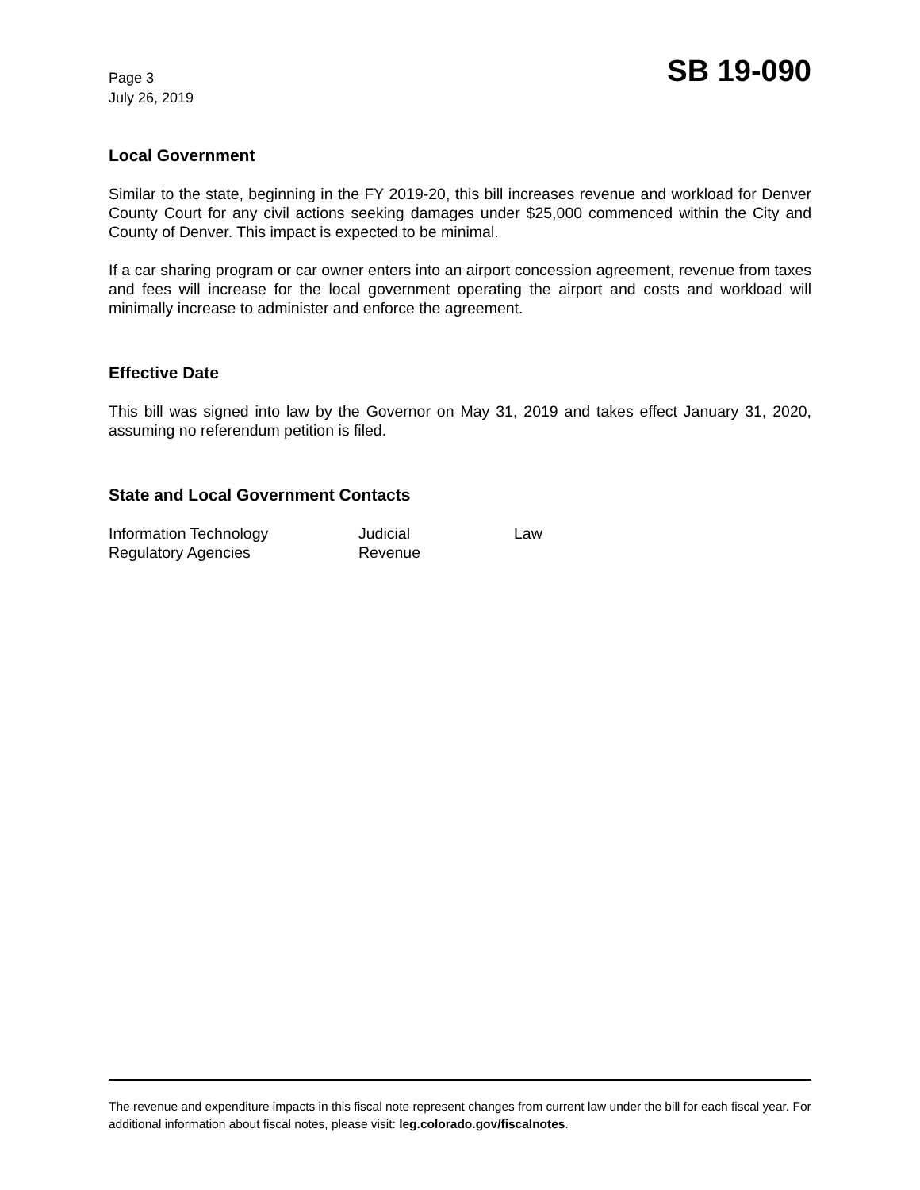Page 3
July 26, 2019
SB 19-090
Local Government
Similar to the state, beginning in the FY 2019-20, this bill increases revenue and workload for Denver County Court for any civil actions seeking damages under $25,000 commenced within the City and County of Denver. This impact is expected to be minimal.
If a car sharing program or car owner enters into an airport concession agreement, revenue from taxes and fees will increase for the local government operating the airport and costs and workload will minimally increase to administer and enforce the agreement.
Effective Date
This bill was signed into law by the Governor on May 31, 2019 and takes effect January 31, 2020, assuming no referendum petition is filed.
State and Local Government Contacts
| Information Technology | Judicial | Law |
| Regulatory Agencies | Revenue | |
The revenue and expenditure impacts in this fiscal note represent changes from current law under the bill for each fiscal year. For additional information about fiscal notes, please visit: leg.colorado.gov/fiscalnotes.